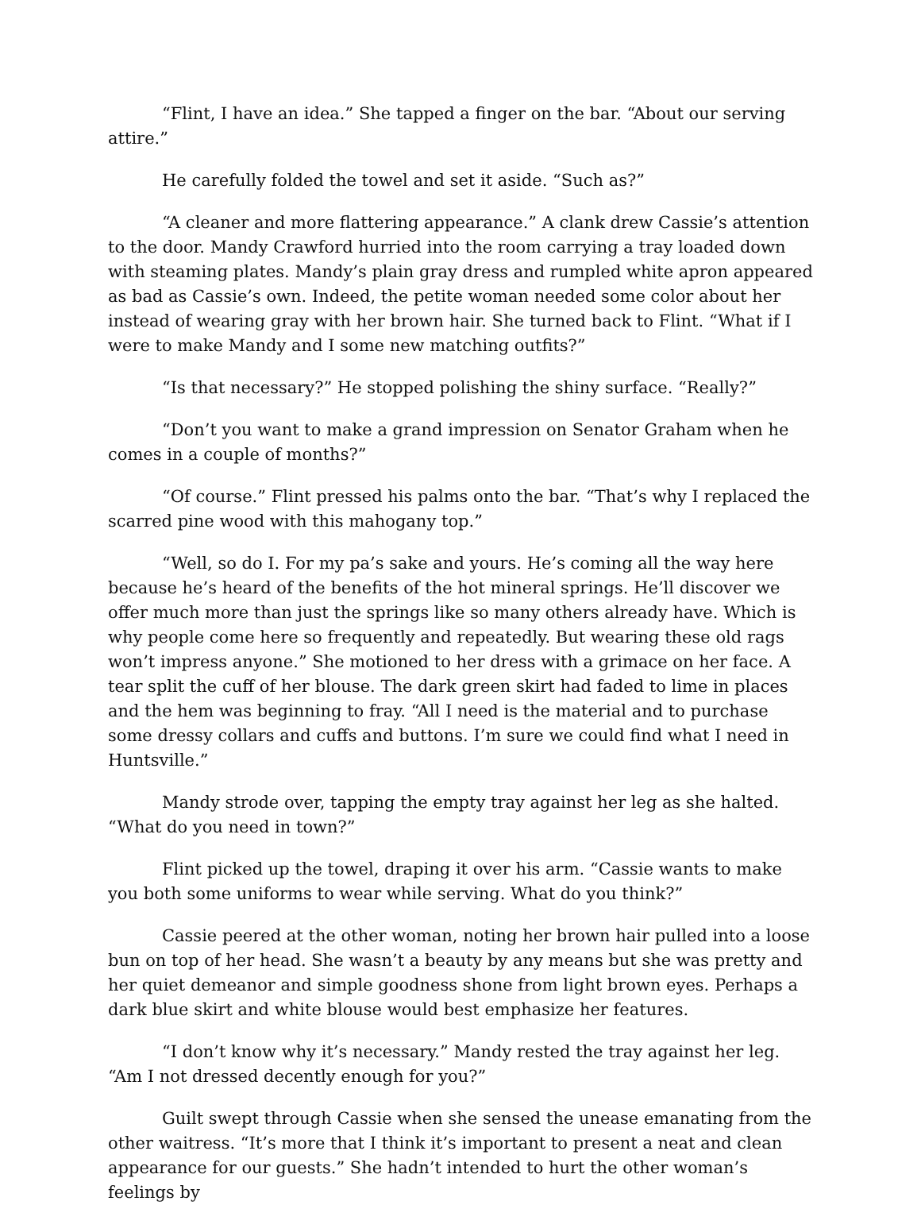“Flint, I have an idea.” She tapped a finger on the bar. “About our serving attire.”
He carefully folded the towel and set it aside. “Such as?”
“A cleaner and more flattering appearance.” A clank drew Cassie’s attention to the door. Mandy Crawford hurried into the room carrying a tray loaded down with steaming plates. Mandy’s plain gray dress and rumpled white apron appeared as bad as Cassie’s own. Indeed, the petite woman needed some color about her instead of wearing gray with her brown hair. She turned back to Flint. “What if I were to make Mandy and I some new matching outfits?”
“Is that necessary?” He stopped polishing the shiny surface. “Really?”
“Don’t you want to make a grand impression on Senator Graham when he comes in a couple of months?”
“Of course.” Flint pressed his palms onto the bar. “That’s why I replaced the scarred pine wood with this mahogany top.”
“Well, so do I. For my pa’s sake and yours. He’s coming all the way here because he’s heard of the benefits of the hot mineral springs. He’ll discover we offer much more than just the springs like so many others already have. Which is why people come here so frequently and repeatedly. But wearing these old rags won’t impress anyone.” She motioned to her dress with a grimace on her face. A tear split the cuff of her blouse. The dark green skirt had faded to lime in places and the hem was beginning to fray. “All I need is the material and to purchase some dressy collars and cuffs and buttons. I’m sure we could find what I need in Huntsville.”
Mandy strode over, tapping the empty tray against her leg as she halted. “What do you need in town?”
Flint picked up the towel, draping it over his arm. “Cassie wants to make you both some uniforms to wear while serving. What do you think?”
Cassie peered at the other woman, noting her brown hair pulled into a loose bun on top of her head. She wasn’t a beauty by any means but she was pretty and her quiet demeanor and simple goodness shone from light brown eyes. Perhaps a dark blue skirt and white blouse would best emphasize her features.
“I don’t know why it’s necessary.” Mandy rested the tray against her leg. “Am I not dressed decently enough for you?”
Guilt swept through Cassie when she sensed the unease emanating from the other waitress. “It’s more that I think it’s important to present a neat and clean appearance for our guests.” She hadn’t intended to hurt the other woman’s feelings by